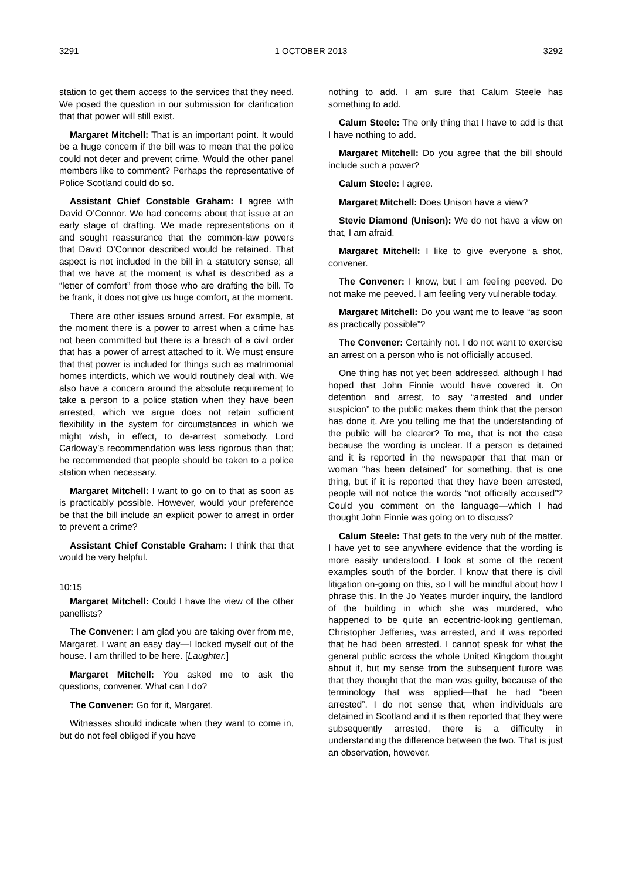3291 1 OCTOBER 2013 3292
station to get them access to the services that they need. We posed the question in our submission for clarification that that power will still exist.
Margaret Mitchell: That is an important point. It would be a huge concern if the bill was to mean that the police could not deter and prevent crime. Would the other panel members like to comment? Perhaps the representative of Police Scotland could do so.
Assistant Chief Constable Graham: I agree with David O’Connor. We had concerns about that issue at an early stage of drafting. We made representations on it and sought reassurance that the common-law powers that David O’Connor described would be retained. That aspect is not included in the bill in a statutory sense; all that we have at the moment is what is described as a “letter of comfort” from those who are drafting the bill. To be frank, it does not give us huge comfort, at the moment.
There are other issues around arrest. For example, at the moment there is a power to arrest when a crime has not been committed but there is a breach of a civil order that has a power of arrest attached to it. We must ensure that that power is included for things such as matrimonial homes interdicts, which we would routinely deal with. We also have a concern around the absolute requirement to take a person to a police station when they have been arrested, which we argue does not retain sufficient flexibility in the system for circumstances in which we might wish, in effect, to de-arrest somebody. Lord Carloway’s recommendation was less rigorous than that; he recommended that people should be taken to a police station when necessary.
Margaret Mitchell: I want to go on to that as soon as is practicably possible. However, would your preference be that the bill include an explicit power to arrest in order to prevent a crime?
Assistant Chief Constable Graham: I think that that would be very helpful.
10:15
Margaret Mitchell: Could I have the view of the other panellists?
The Convener: I am glad you are taking over from me, Margaret. I want an easy day—I locked myself out of the house. I am thrilled to be here. [Laughter.]
Margaret Mitchell: You asked me to ask the questions, convener. What can I do?
The Convener: Go for it, Margaret.
Witnesses should indicate when they want to come in, but do not feel obliged if you have
nothing to add. I am sure that Calum Steele has something to add.
Calum Steele: The only thing that I have to add is that I have nothing to add.
Margaret Mitchell: Do you agree that the bill should include such a power?
Calum Steele: I agree.
Margaret Mitchell: Does Unison have a view?
Stevie Diamond (Unison): We do not have a view on that, I am afraid.
Margaret Mitchell: I like to give everyone a shot, convener.
The Convener: I know, but I am feeling peeved. Do not make me peeved. I am feeling very vulnerable today.
Margaret Mitchell: Do you want me to leave “as soon as practically possible”?
The Convener: Certainly not. I do not want to exercise an arrest on a person who is not officially accused.
One thing has not yet been addressed, although I had hoped that John Finnie would have covered it. On detention and arrest, to say “arrested and under suspicion” to the public makes them think that the person has done it. Are you telling me that the understanding of the public will be clearer? To me, that is not the case because the wording is unclear. If a person is detained and it is reported in the newspaper that that man or woman “has been detained” for something, that is one thing, but if it is reported that they have been arrested, people will not notice the words “not officially accused”? Could you comment on the language—which I had thought John Finnie was going on to discuss?
Calum Steele: That gets to the very nub of the matter. I have yet to see anywhere evidence that the wording is more easily understood. I look at some of the recent examples south of the border. I know that there is civil litigation on-going on this, so I will be mindful about how I phrase this. In the Jo Yeates murder inquiry, the landlord of the building in which she was murdered, who happened to be quite an eccentric-looking gentleman, Christopher Jefferies, was arrested, and it was reported that he had been arrested. I cannot speak for what the general public across the whole United Kingdom thought about it, but my sense from the subsequent furore was that they thought that the man was guilty, because of the terminology that was applied—that he had “been arrested”. I do not sense that, when individuals are detained in Scotland and it is then reported that they were subsequently arrested, there is a difficulty in understanding the difference between the two. That is just an observation, however.